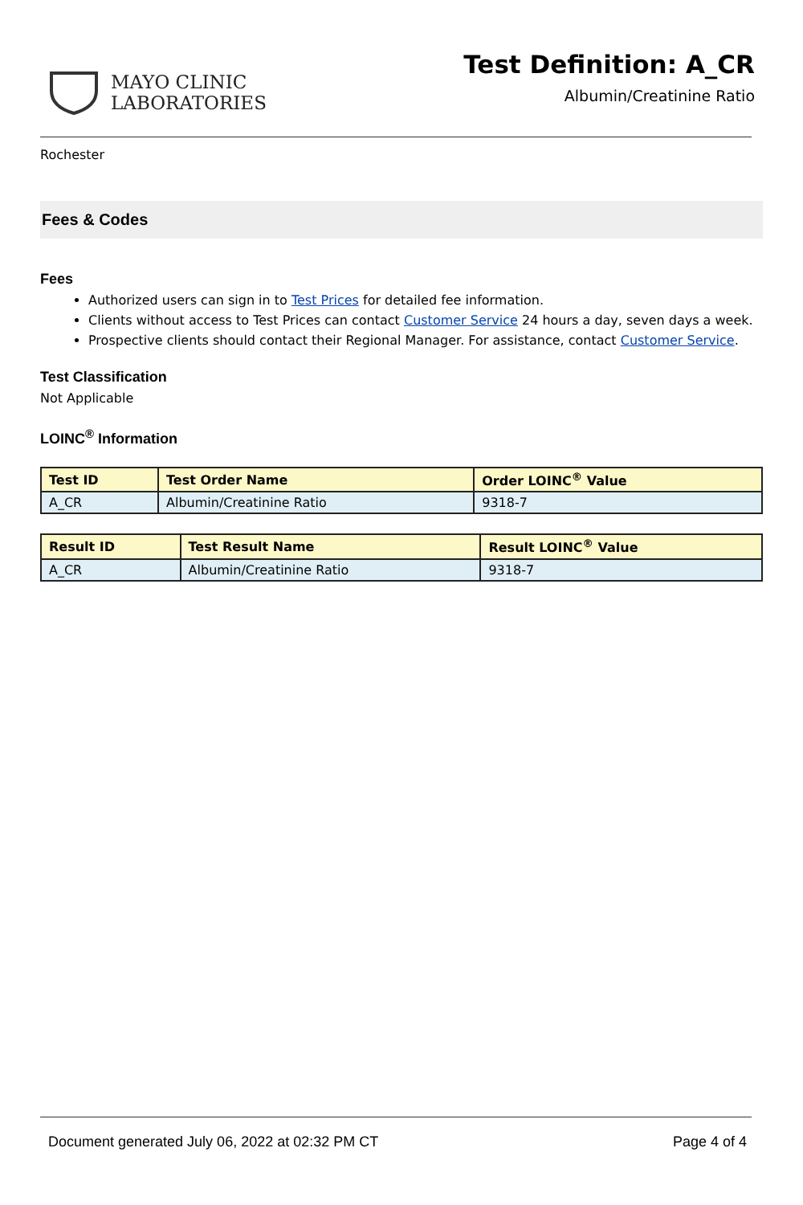MAYO CLINIC
LABORATORIES
Test Definition: A_CR
Albumin/Creatinine Ratio
Rochester
Fees & Codes
Fees
Authorized users can sign in to Test Prices for detailed fee information.
Clients without access to Test Prices can contact Customer Service 24 hours a day, seven days a week.
Prospective clients should contact their Regional Manager. For assistance, contact Customer Service.
Test Classification
Not Applicable
LOINC<sup>®</sup> Information
| Test ID | Test Order Name | Order LOINC<sup>®</sup> Value |
| --- | --- | --- |
| A_CR | Albumin/Creatinine Ratio | 9318-7 |
| Result ID | Test Result Name | Result LOINC<sup>®</sup> Value |
| --- | --- | --- |
| A_CR | Albumin/Creatinine Ratio | 9318-7 |
Document generated July 06, 2022 at 02:32 PM CT Page 4 of 4